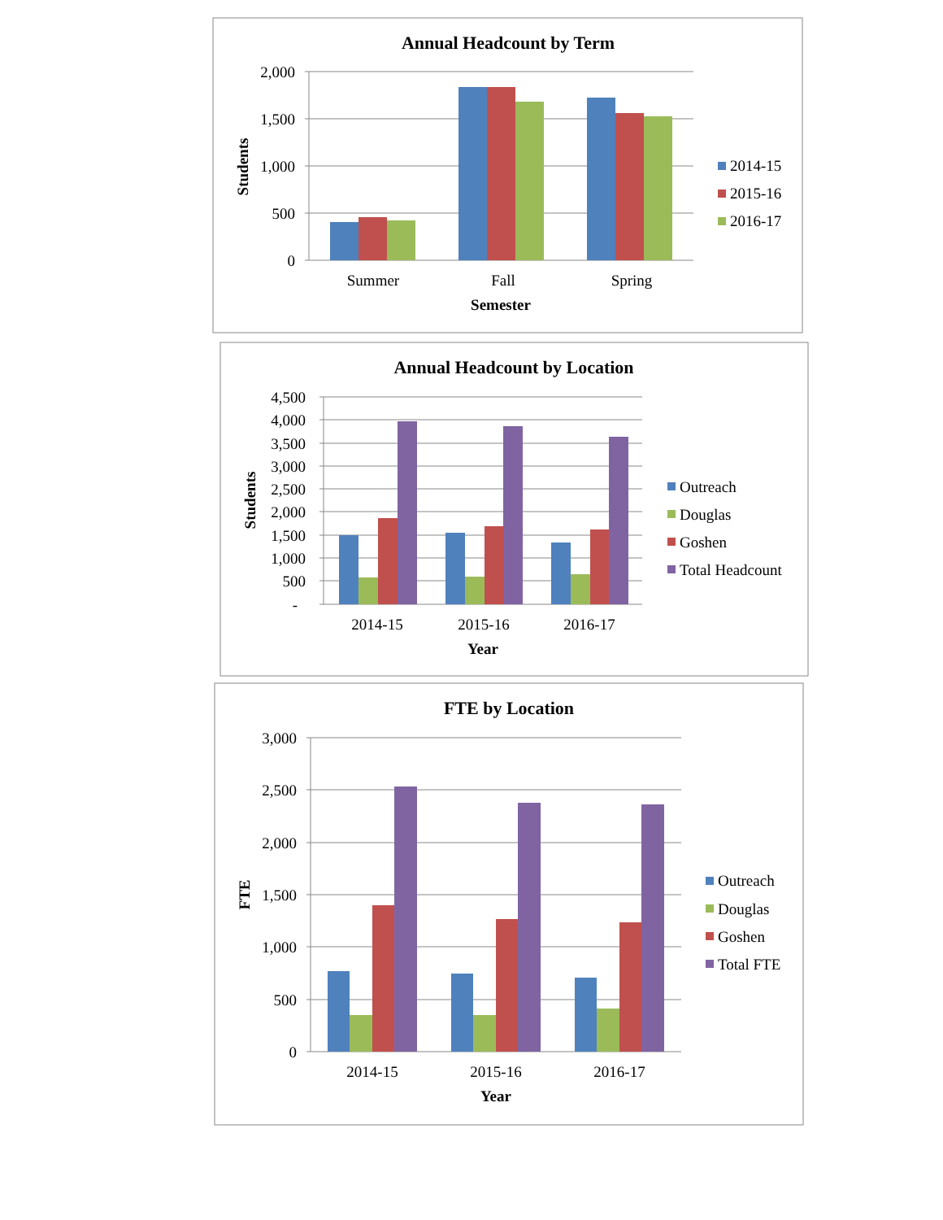Annual Headcount by Term
2,000
1,500
1,000
500
0
Students
Summer
Fall
Spring
Semester
2014-15
2015-16
2016-17
Annual Headcount by Location
4,500
4,000
3,500
3,000
2,500
2,000
1,500
1,000
500
-
Students
2014-15
2015-16
2016-17
Year
Outreach
Douglas
Goshen
Total Headcount
FTE by Location
3,000
2,500
2,000
1,500
1,000
500
0
FTE
2014-15
2015-16
2016-17
Year
Outreach
Douglas
Goshen
Total FTE